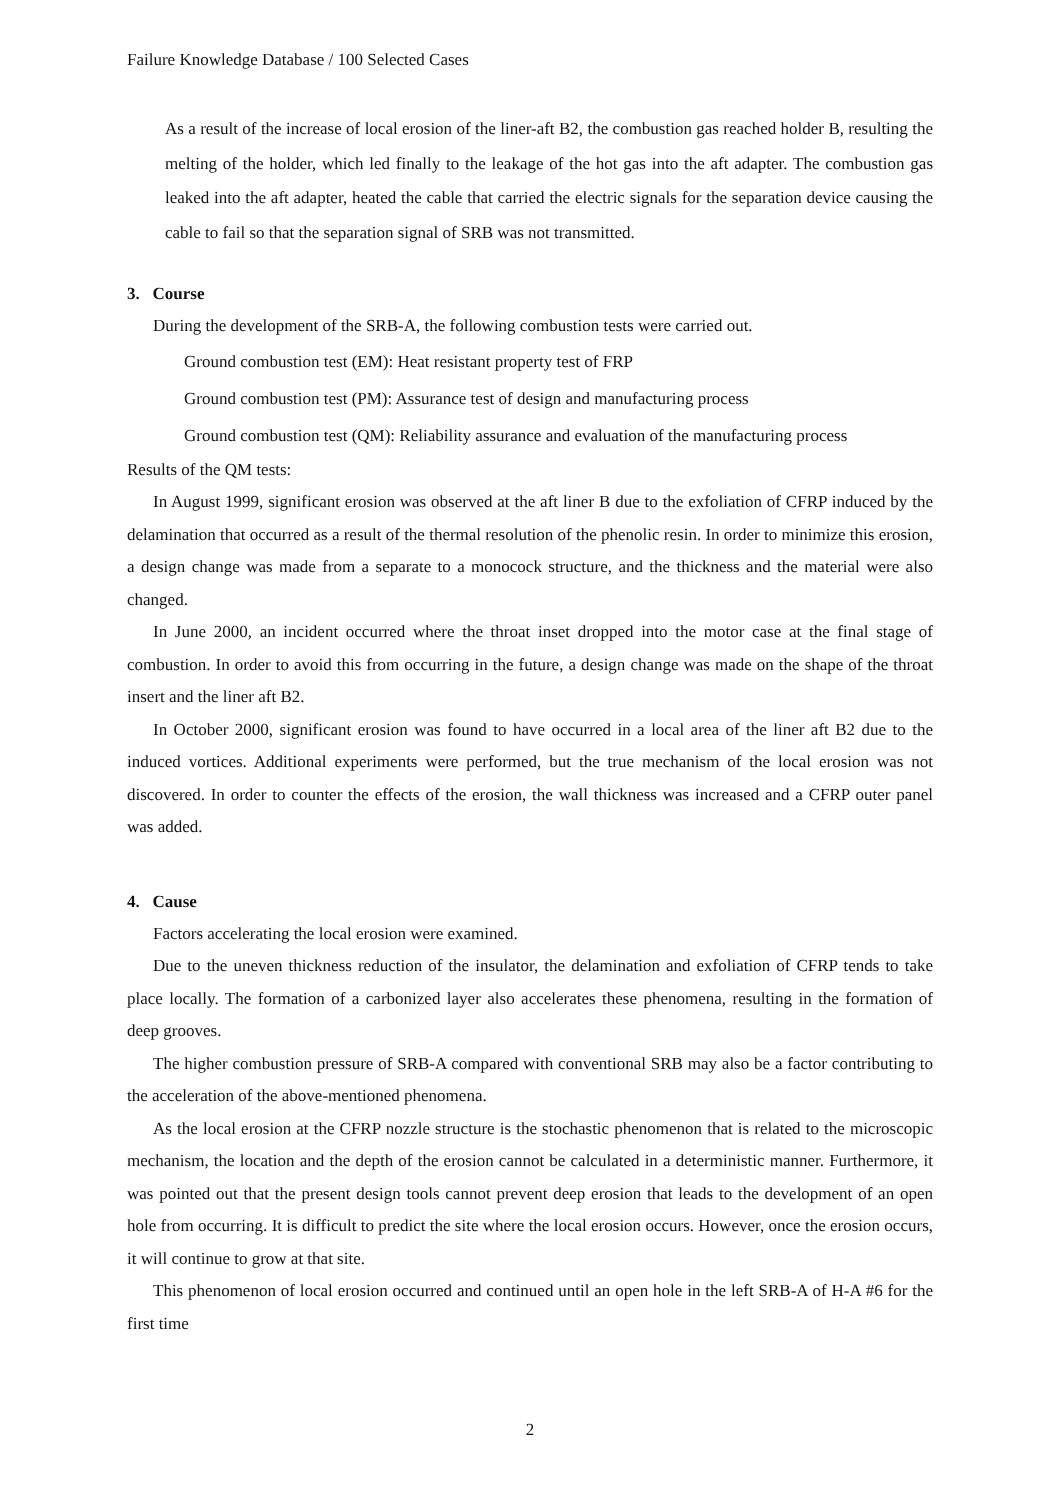Failure Knowledge Database / 100 Selected Cases
As a result of the increase of local erosion of the liner-aft B2, the combustion gas reached holder B, resulting the melting of the holder, which led finally to the leakage of the hot gas into the aft adapter. The combustion gas leaked into the aft adapter, heated the cable that carried the electric signals for the separation device causing the cable to fail so that the separation signal of SRB was not transmitted.
3. Course
During the development of the SRB-A, the following combustion tests were carried out.
Ground combustion test (EM): Heat resistant property test of FRP
Ground combustion test (PM): Assurance test of design and manufacturing process
Ground combustion test (QM): Reliability assurance and evaluation of the manufacturing process
Results of the QM tests:
In August 1999, significant erosion was observed at the aft liner B due to the exfoliation of CFRP induced by the delamination that occurred as a result of the thermal resolution of the phenolic resin. In order to minimize this erosion, a design change was made from a separate to a monocock structure, and the thickness and the material were also changed.
In June 2000, an incident occurred where the throat inset dropped into the motor case at the final stage of combustion. In order to avoid this from occurring in the future, a design change was made on the shape of the throat insert and the liner aft B2.
In October 2000, significant erosion was found to have occurred in a local area of the liner aft B2 due to the induced vortices. Additional experiments were performed, but the true mechanism of the local erosion was not discovered. In order to counter the effects of the erosion, the wall thickness was increased and a CFRP outer panel was added.
4. Cause
Factors accelerating the local erosion were examined.
Due to the uneven thickness reduction of the insulator, the delamination and exfoliation of CFRP tends to take place locally. The formation of a carbonized layer also accelerates these phenomena, resulting in the formation of deep grooves.
The higher combustion pressure of SRB-A compared with conventional SRB may also be a factor contributing to the acceleration of the above-mentioned phenomena.
As the local erosion at the CFRP nozzle structure is the stochastic phenomenon that is related to the microscopic mechanism, the location and the depth of the erosion cannot be calculated in a deterministic manner. Furthermore, it was pointed out that the present design tools cannot prevent deep erosion that leads to the development of an open hole from occurring. It is difficult to predict the site where the local erosion occurs. However, once the erosion occurs, it will continue to grow at that site.
This phenomenon of local erosion occurred and continued until an open hole in the left SRB-A of H-A #6 for the first time
2